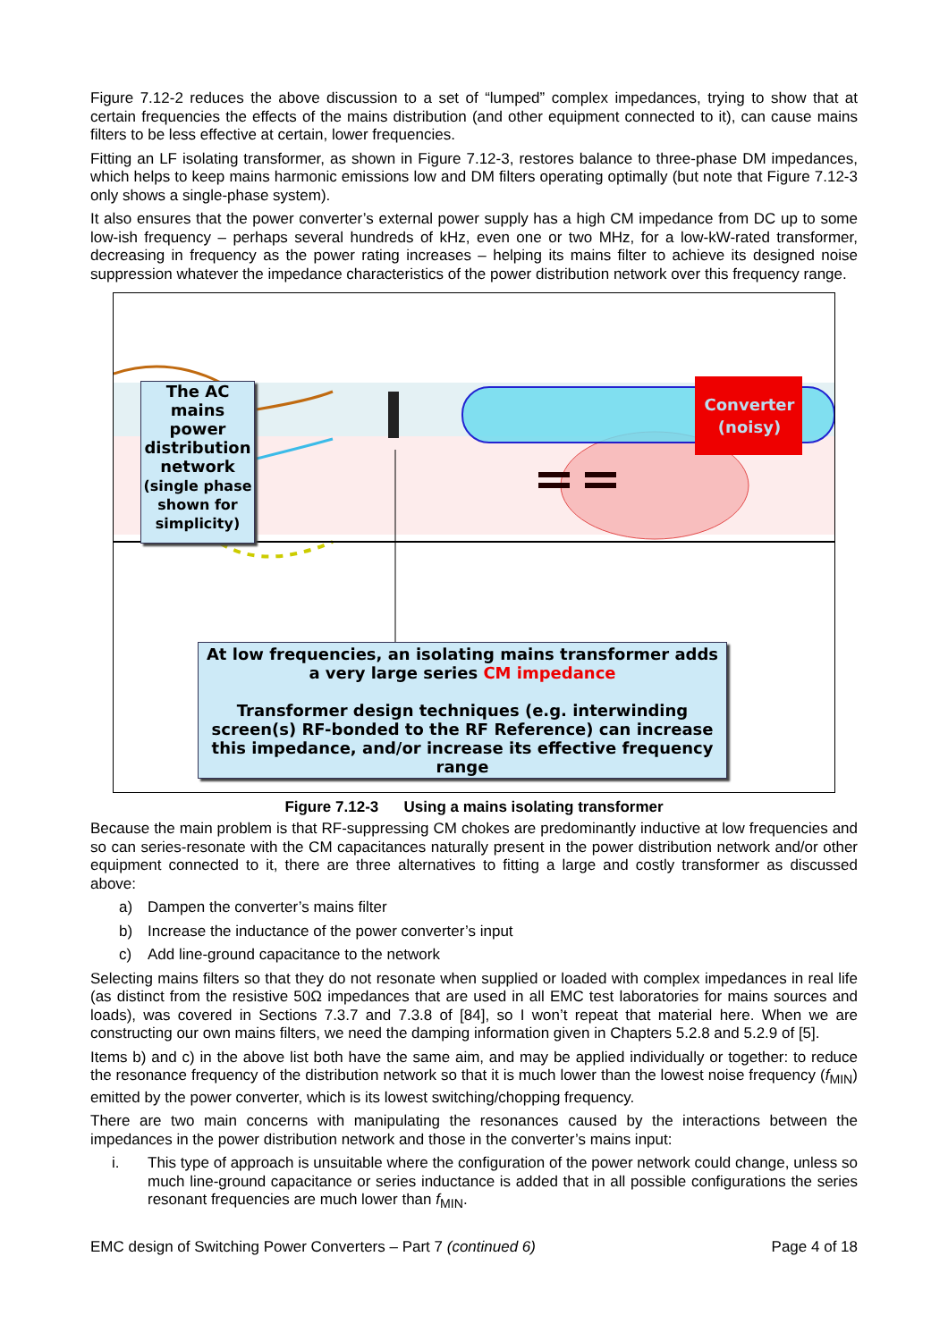Figure 7.12-2 reduces the above discussion to a set of “lumped” complex impedances, trying to show that at certain frequencies the effects of the mains distribution (and other equipment connected to it), can cause mains filters to be less effective at certain, lower frequencies.
Fitting an LF isolating transformer, as shown in Figure 7.12-3, restores balance to three-phase DM impedances, which helps to keep mains harmonic emissions low and DM filters operating optimally (but note that Figure 7.12-3 only shows a single-phase system).
It also ensures that the power converter’s external power supply has a high CM impedance from DC up to some low-ish frequency – perhaps several hundreds of kHz, even one or two MHz, for a low-kW-rated transformer, decreasing in frequency as the power rating increases – helping its mains filter to achieve its designed noise suppression whatever the impedance characteristics of the power distribution network over this frequency range.
The AC mains power distribution network
(single phase shown for simplicity)
Converter (noisy)
At low frequencies, an isolating mains transformer adds a very large series CM impedance
Transformer design techniques (e.g. interwinding screen(s) RF-bonded to the RF Reference) can increase this impedance, and/or increase its effective frequency range
Figure 7.12-3 Using a mains isolating transformer
Because the main problem is that RF-suppressing CM chokes are predominantly inductive at low frequencies and so can series-resonate with the CM capacitances naturally present in the power distribution network and/or other equipment connected to it, there are three alternatives to fitting a large and costly transformer as discussed above:
a) Dampen the converter’s mains filter
b) Increase the inductance of the power converter’s input
c) Add line-ground capacitance to the network
Selecting mains filters so that they do not resonate when supplied or loaded with complex impedances in real life (as distinct from the resistive 50Ω impedances that are used in all EMC test laboratories for mains sources and loads), was covered in Sections 7.3.7 and 7.3.8 of [84], so I won’t repeat that material here. When we are constructing our own mains filters, we need the damping information given in Chapters 5.2.8 and 5.2.9 of [5].
Items b) and c) in the above list both have the same aim, and may be applied individually or together: to reduce the resonance frequency of the distribution network so that it is much lower than the lowest noise frequency (f<sub>MIN</sub>) emitted by the power converter, which is its lowest switching/chopping frequency.
There are two main concerns with manipulating the resonances caused by the interactions between the impedances in the power distribution network and those in the converter’s mains input:
i. This type of approach is unsuitable where the configuration of the power network could change, unless so much line-ground capacitance or series inductance is added that in all possible configurations the series resonant frequencies are much lower than f<sub>MIN</sub>.
EMC design of Switching Power Converters – Part 7 (continued 6) Page 4 of 18